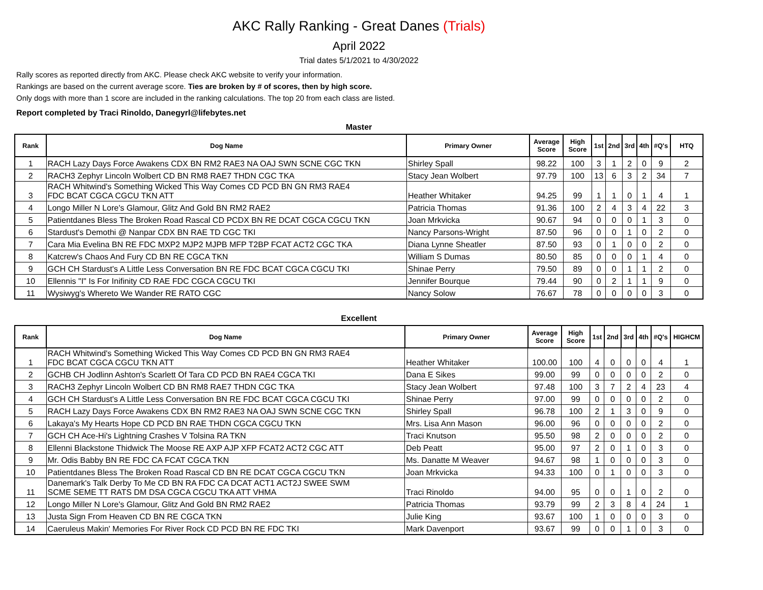AKC Rally Ranking - Great Danes (Trials)
April 2022
Trial dates 5/1/2021 to 4/30/2022
Rally scores as reported directly from AKC. Please check AKC website to verify your information.
Rankings are based on the current average score. Ties are broken by # of scores, then by high score.
Only dogs with more than 1 score are included in the ranking calculations. The top 20 from each class are listed.
Report completed by Traci Rinoldo, Danegyrl@lifebytes.net
Master
| Rank | Dog Name | Primary Owner | Average Score | High Score | 1st | 2nd | 3rd | 4th | #Q's | HTQ |
| --- | --- | --- | --- | --- | --- | --- | --- | --- | --- | --- |
| 1 | RACH Lazy Days Force Awakens CDX BN RM2 RAE3 NA OAJ SWN SCNE CGC TKN | Shirley Spall | 98.22 | 100 | 3 | 1 | 2 | 0 | 9 | 2 |
| 2 | RACH3 Zephyr Lincoln Wolbert CD BN RM8 RAE7 THDN CGC TKA | Stacy Jean Wolbert | 97.79 | 100 | 13 | 6 | 3 | 2 | 34 | 7 |
| 3 | RACH Whitwind's Something Wicked This Way Comes CD PCD BN GN RM3 RAE4 FDC BCAT CGCA CGCU TKN ATT | Heather Whitaker | 94.25 | 99 | 1 | 1 | 0 | 1 | 4 | 1 |
| 4 | Longo Miller N Lore's Glamour, Glitz And Gold BN RM2 RAE2 | Patricia Thomas | 91.36 | 100 | 2 | 4 | 3 | 4 | 22 | 3 |
| 5 | Patientdanes Bless The Broken Road Rascal CD PCDX BN RE DCAT CGCA CGCU TKN | Joan Mrkvicka | 90.67 | 94 | 0 | 0 | 0 | 1 | 3 | 0 |
| 6 | Stardust's Demothi @ Nanpar CDX BN RAE TD CGC TKI | Nancy Parsons-Wright | 87.50 | 96 | 0 | 0 | 1 | 0 | 2 | 0 |
| 7 | Cara Mia Evelina BN RE FDC MXP2 MJP2 MJPB MFP T2BP FCAT ACT2 CGC TKA | Diana Lynne Sheatler | 87.50 | 93 | 0 | 1 | 0 | 0 | 2 | 0 |
| 8 | Katcrew's Chaos And Fury CD BN RE CGCA TKN | William S Dumas | 80.50 | 85 | 0 | 0 | 0 | 1 | 4 | 0 |
| 9 | GCH CH Stardust's A Little Less Conversation BN RE FDC BCAT CGCA CGCU TKI | Shinae Perry | 79.50 | 89 | 0 | 0 | 1 | 1 | 2 | 0 |
| 10 | Ellennis "I" Is For Inifinity CD RAE FDC CGCA CGCU TKI | Jennifer Bourque | 79.44 | 90 | 0 | 2 | 1 | 1 | 9 | 0 |
| 11 | Wysiwyg's Whereto We Wander RE RATO CGC | Nancy Solow | 76.67 | 78 | 0 | 0 | 0 | 0 | 3 | 0 |
Excellent
| Rank | Dog Name | Primary Owner | Average Score | High Score | 1st | 2nd | 3rd | 4th | #Q's | HIGHCM |
| --- | --- | --- | --- | --- | --- | --- | --- | --- | --- | --- |
| 1 | RACH Whitwind's Something Wicked This Way Comes CD PCD BN GN RM3 RAE4 FDC BCAT CGCA CGCU TKN ATT | Heather Whitaker | 100.00 | 100 | 4 | 0 | 0 | 0 | 4 | 1 |
| 2 | GCHB CH Jodlinn Ashton's Scarlett Of Tara CD PCD BN RAE4 CGCA TKI | Dana E Sikes | 99.00 | 99 | 0 | 0 | 0 | 0 | 2 | 0 |
| 3 | RACH3 Zephyr Lincoln Wolbert CD BN RM8 RAE7 THDN CGC TKA | Stacy Jean Wolbert | 97.48 | 100 | 3 | 7 | 2 | 4 | 23 | 4 |
| 4 | GCH CH Stardust's A Little Less Conversation BN RE FDC BCAT CGCA CGCU TKI | Shinae Perry | 97.00 | 99 | 0 | 0 | 0 | 0 | 2 | 0 |
| 5 | RACH Lazy Days Force Awakens CDX BN RM2 RAE3 NA OAJ SWN SCNE CGC TKN | Shirley Spall | 96.78 | 100 | 2 | 1 | 3 | 0 | 9 | 0 |
| 6 | Lakaya's My Hearts Hope CD PCD BN RAE THDN CGCA CGCU TKN | Mrs. Lisa Ann Mason | 96.00 | 96 | 0 | 0 | 0 | 0 | 2 | 0 |
| 7 | GCH CH Ace-Hi's Lightning Crashes V Tolsina RA TKN | Traci Knutson | 95.50 | 98 | 2 | 0 | 0 | 0 | 2 | 0 |
| 8 | Ellenni Blackstone Thidwick The Moose RE AXP AJP XFP FCAT2 ACT2 CGC ATT | Deb Peatt | 95.00 | 97 | 2 | 0 | 1 | 0 | 3 | 0 |
| 9 | Mr. Odis Babby BN RE FDC CA FCAT CGCA TKN | Ms. Danatte M Weaver | 94.67 | 98 | 1 | 0 | 0 | 0 | 3 | 0 |
| 10 | Patientdanes Bless The Broken Road Rascal CD BN RE DCAT CGCA CGCU TKN | Joan Mrkvicka | 94.33 | 100 | 0 | 1 | 0 | 0 | 3 | 0 |
| 11 | Danemark's Talk Derby To Me CD BN RA FDC CA DCAT ACT1 ACT2J SWEE SWM SCME SEME TT RATS DM DSA CGCA CGCU TKA ATT VHMA | Traci Rinoldo | 94.00 | 95 | 0 | 0 | 1 | 0 | 2 | 0 |
| 12 | Longo Miller N Lore's Glamour, Glitz And Gold BN RM2 RAE2 | Patricia Thomas | 93.79 | 99 | 2 | 3 | 8 | 4 | 24 | 1 |
| 13 | Justa Sign From Heaven CD BN RE CGCA TKN | Julie King | 93.67 | 100 | 1 | 0 | 0 | 0 | 3 | 0 |
| 14 | Caeruleus Makin' Memories For River Rock CD PCD BN RE FDC TKI | Mark Davenport | 93.67 | 99 | 0 | 0 | 1 | 0 | 3 | 0 |